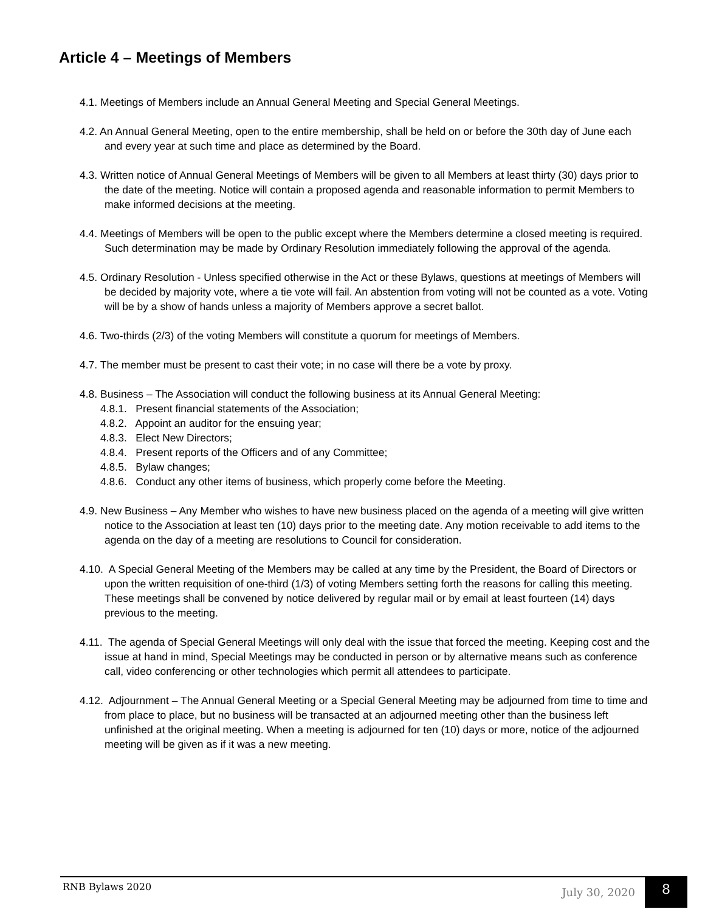Article 4 – Meetings of Members
4.1. Meetings of Members include an Annual General Meeting and Special General Meetings.
4.2. An Annual General Meeting, open to the entire membership, shall be held on or before the 30th day of June each and every year at such time and place as determined by the Board.
4.3. Written notice of Annual General Meetings of Members will be given to all Members at least thirty (30) days prior to the date of the meeting. Notice will contain a proposed agenda and reasonable information to permit Members to make informed decisions at the meeting.
4.4. Meetings of Members will be open to the public except where the Members determine a closed meeting is required. Such determination may be made by Ordinary Resolution immediately following the approval of the agenda.
4.5. Ordinary Resolution - Unless specified otherwise in the Act or these Bylaws, questions at meetings of Members will be decided by majority vote, where a tie vote will fail. An abstention from voting will not be counted as a vote. Voting will be by a show of hands unless a majority of Members approve a secret ballot.
4.6. Two-thirds (2/3) of the voting Members will constitute a quorum for meetings of Members.
4.7. The member must be present to cast their vote; in no case will there be a vote by proxy.
4.8. Business – The Association will conduct the following business at its Annual General Meeting:
4.8.1. Present financial statements of the Association;
4.8.2. Appoint an auditor for the ensuing year;
4.8.3. Elect New Directors;
4.8.4. Present reports of the Officers and of any Committee;
4.8.5. Bylaw changes;
4.8.6. Conduct any other items of business, which properly come before the Meeting.
4.9. New Business – Any Member who wishes to have new business placed on the agenda of a meeting will give written notice to the Association at least ten (10) days prior to the meeting date. Any motion receivable to add items to the agenda on the day of a meeting are resolutions to Council for consideration.
4.10. A Special General Meeting of the Members may be called at any time by the President, the Board of Directors or upon the written requisition of one-third (1/3) of voting Members setting forth the reasons for calling this meeting. These meetings shall be convened by notice delivered by regular mail or by email at least fourteen (14) days previous to the meeting.
4.11. The agenda of Special General Meetings will only deal with the issue that forced the meeting. Keeping cost and the issue at hand in mind, Special Meetings may be conducted in person or by alternative means such as conference call, video conferencing or other technologies which permit all attendees to participate.
4.12. Adjournment – The Annual General Meeting or a Special General Meeting may be adjourned from time to time and from place to place, but no business will be transacted at an adjourned meeting other than the business left unfinished at the original meeting. When a meeting is adjourned for ten (10) days or more, notice of the adjourned meeting will be given as if it was a new meeting.
RNB Bylaws 2020 July 30, 2020 8